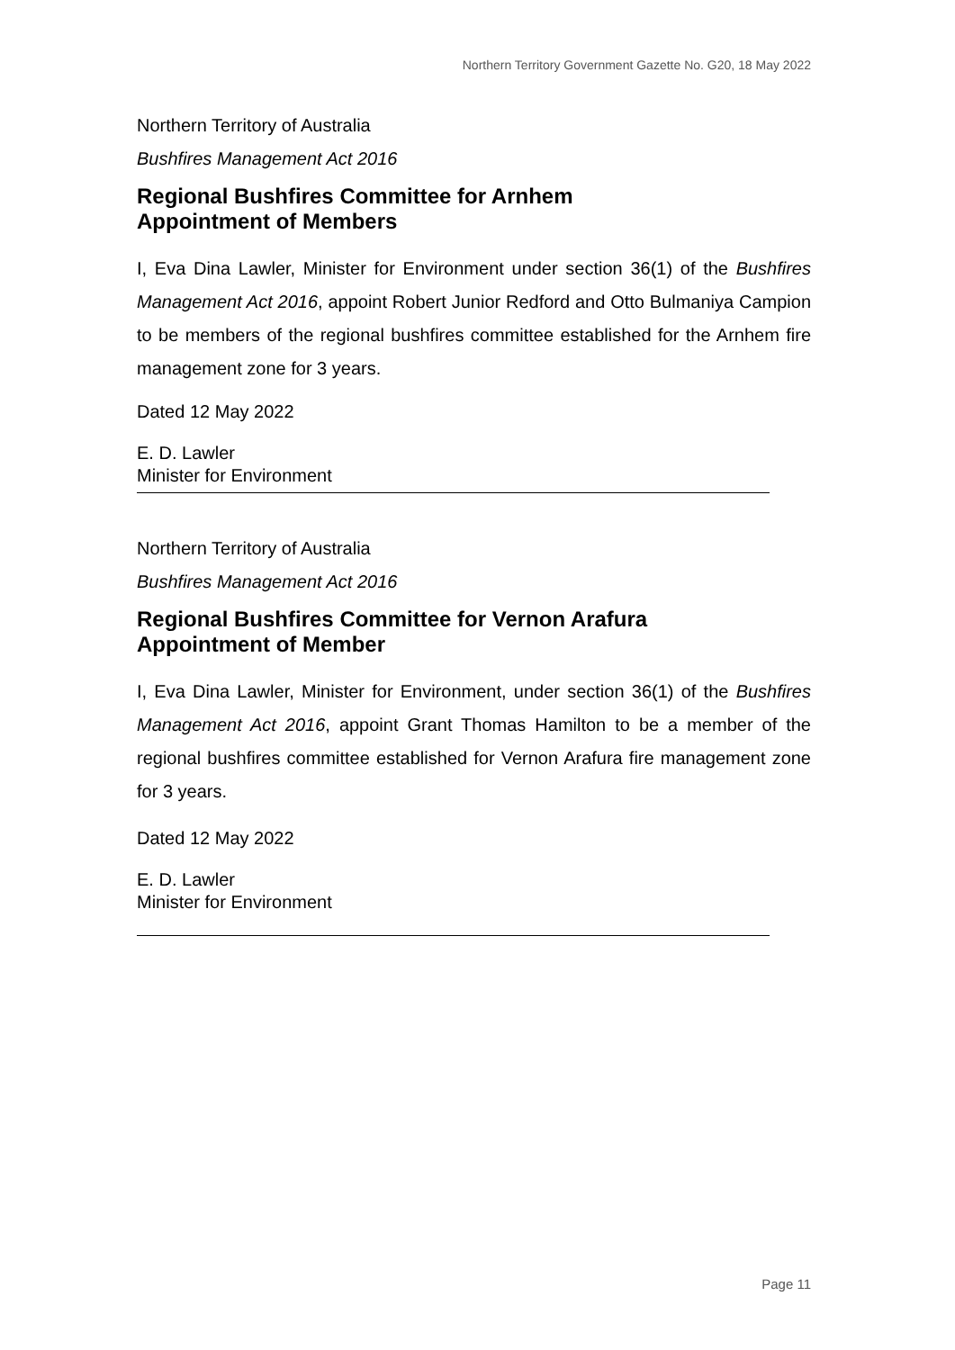Northern Territory Government Gazette No. G20, 18 May 2022
Northern Territory of Australia
Bushfires Management Act 2016
Regional Bushfires Committee for Arnhem
Appointment of Members
I, Eva Dina Lawler, Minister for Environment under section 36(1) of the Bushfires Management Act 2016, appoint Robert Junior Redford and Otto Bulmaniya Campion to be members of the regional bushfires committee established for the Arnhem fire management zone for 3 years.
Dated 12 May 2022
E. D. Lawler
Minister for Environment
Northern Territory of Australia
Bushfires Management Act 2016
Regional Bushfires Committee for Vernon Arafura
Appointment of Member
I, Eva Dina Lawler, Minister for Environment, under section 36(1) of the Bushfires Management Act 2016, appoint Grant Thomas Hamilton to be a member of the regional bushfires committee established for Vernon Arafura fire management zone for 3 years.
Dated 12 May 2022
E. D. Lawler
Minister for Environment
Page 11